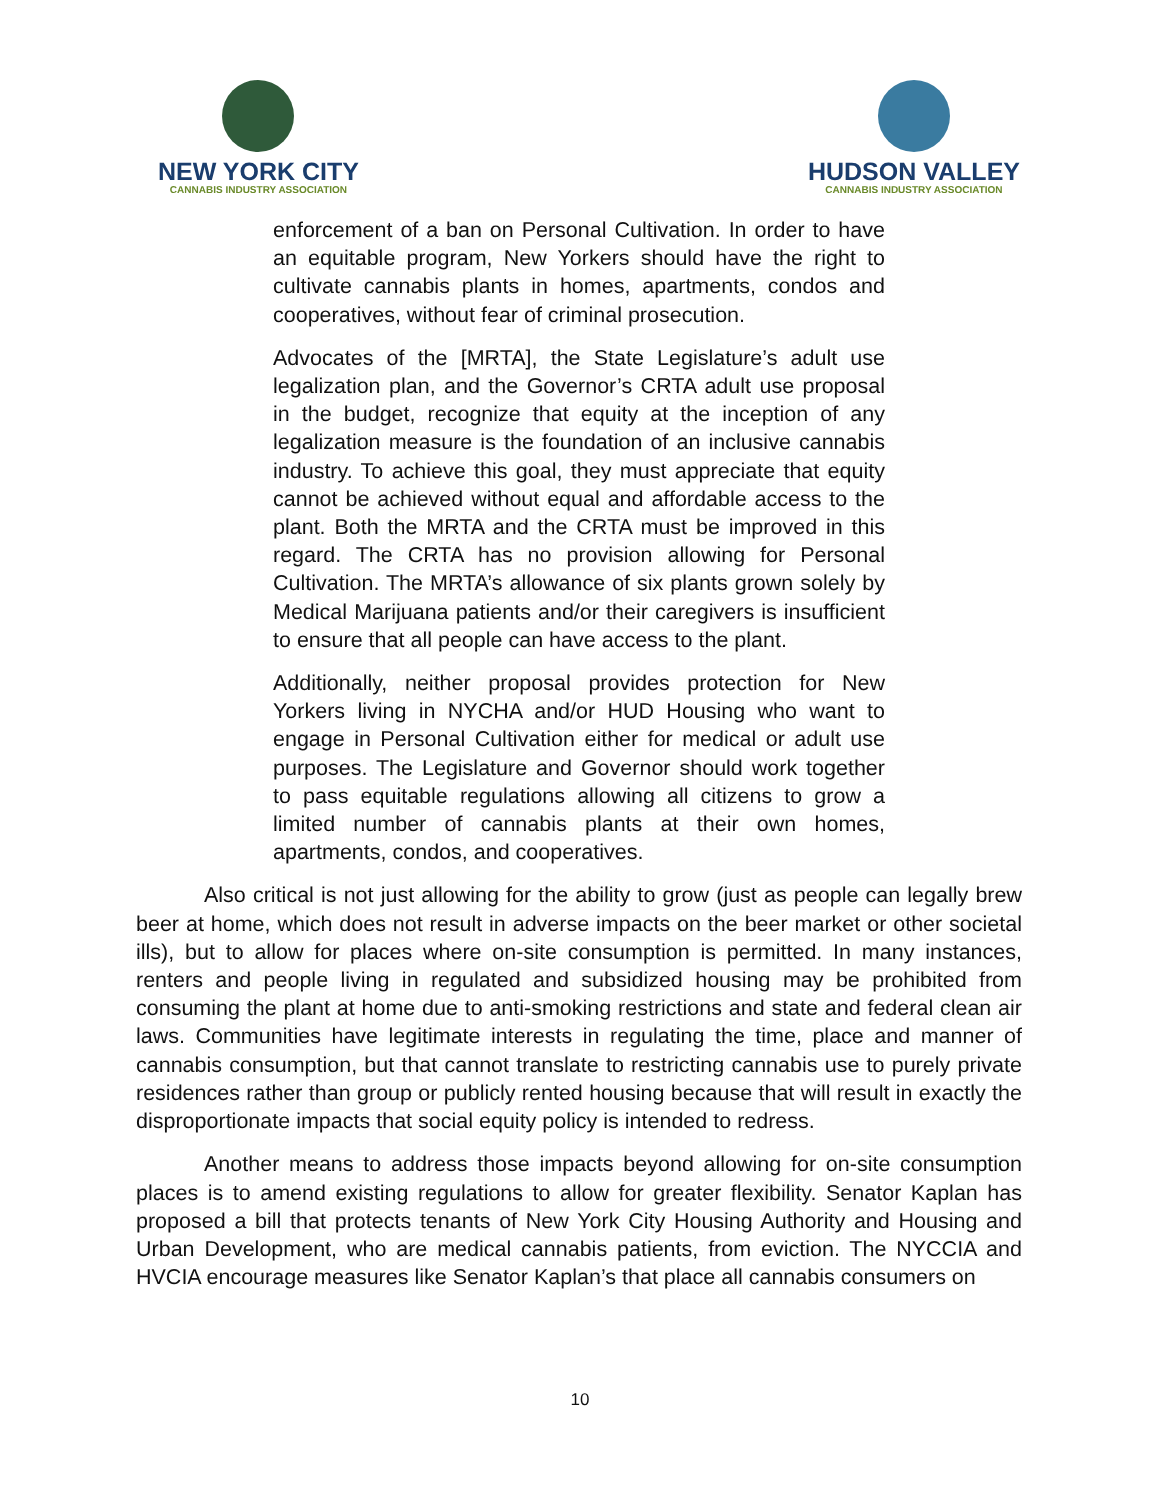NEW YORK CITY
CANNABIS INDUSTRY ASSOCIATION
HUDSON VALLEY
CANNABIS INDUSTRY ASSOCIATION
enforcement of a ban on Personal Cultivation. In order to have an equitable program, New Yorkers should have the right to cultivate cannabis plants in homes, apartments, condos and cooperatives, without fear of criminal prosecution.
Advocates of the [MRTA], the State Legislature’s adult use legalization plan, and the Governor’s CRTA adult use proposal in the budget, recognize that equity at the inception of any legalization measure is the foundation of an inclusive cannabis industry. To achieve this goal, they must appreciate that equity cannot be achieved without equal and affordable access to the plant. Both the MRTA and the CRTA must be improved in this regard. The CRTA has no provision allowing for Personal Cultivation. The MRTA’s allowance of six plants grown solely by Medical Marijuana patients and/or their caregivers is insufficient to ensure that all people can have access to the plant.
Additionally, neither proposal provides protection for New Yorkers living in NYCHA and/or HUD Housing who want to engage in Personal Cultivation either for medical or adult use purposes. The Legislature and Governor should work together to pass equitable regulations allowing all citizens to grow a limited number of cannabis plants at their own homes, apartments, condos, and cooperatives.
Also critical is not just allowing for the ability to grow (just as people can legally brew beer at home, which does not result in adverse impacts on the beer market or other societal ills), but to allow for places where on-site consumption is permitted. In many instances, renters and people living in regulated and subsidized housing may be prohibited from consuming the plant at home due to anti-smoking restrictions and state and federal clean air laws. Communities have legitimate interests in regulating the time, place and manner of cannabis consumption, but that cannot translate to restricting cannabis use to purely private residences rather than group or publicly rented housing because that will result in exactly the disproportionate impacts that social equity policy is intended to redress.
Another means to address those impacts beyond allowing for on-site consumption places is to amend existing regulations to allow for greater flexibility. Senator Kaplan has proposed a bill that protects tenants of New York City Housing Authority and Housing and Urban Development, who are medical cannabis patients, from eviction. The NYCCIA and HVCIA encourage measures like Senator Kaplan’s that place all cannabis consumers on
10